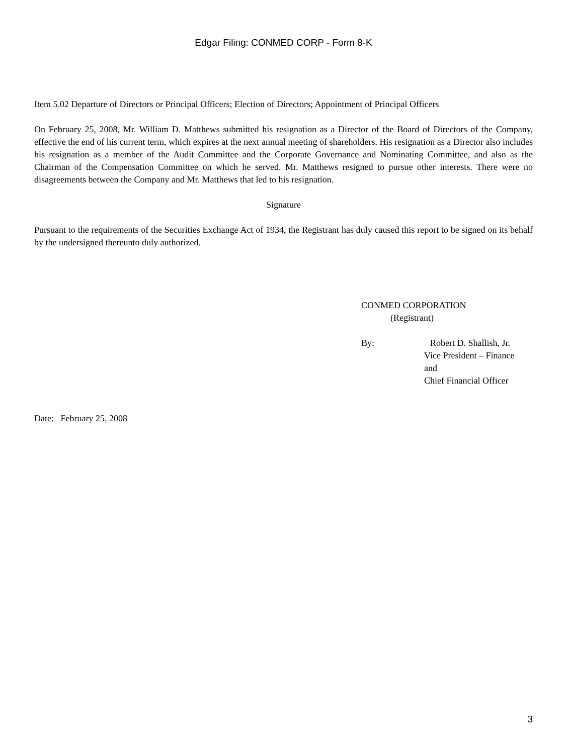Edgar Filing: CONMED CORP - Form 8-K
Item 5.02 Departure of Directors or Principal Officers; Election of Directors; Appointment of Principal Officers
On February 25, 2008, Mr. William D. Matthews submitted his resignation as a Director of the Board of Directors of the Company, effective the end of his current term, which expires at the next annual meeting of shareholders. His resignation as a Director also includes his resignation as a member of the Audit Committee and the Corporate Governance and Nominating Committee, and also as the Chairman of the Compensation Committee on which he served. Mr. Matthews resigned to pursue other interests. There were no disagreements between the Company and Mr. Matthews that led to his resignation.
Signature
Pursuant to the requirements of the Securities Exchange Act of 1934, the Registrant has duly caused this report to be signed on its behalf by the undersigned thereunto duly authorized.
CONMED CORPORATION
(Registrant)
By: Robert D. Shallish, Jr.
Vice President – Finance
and
Chief Financial Officer
Date: February 25, 2008
3